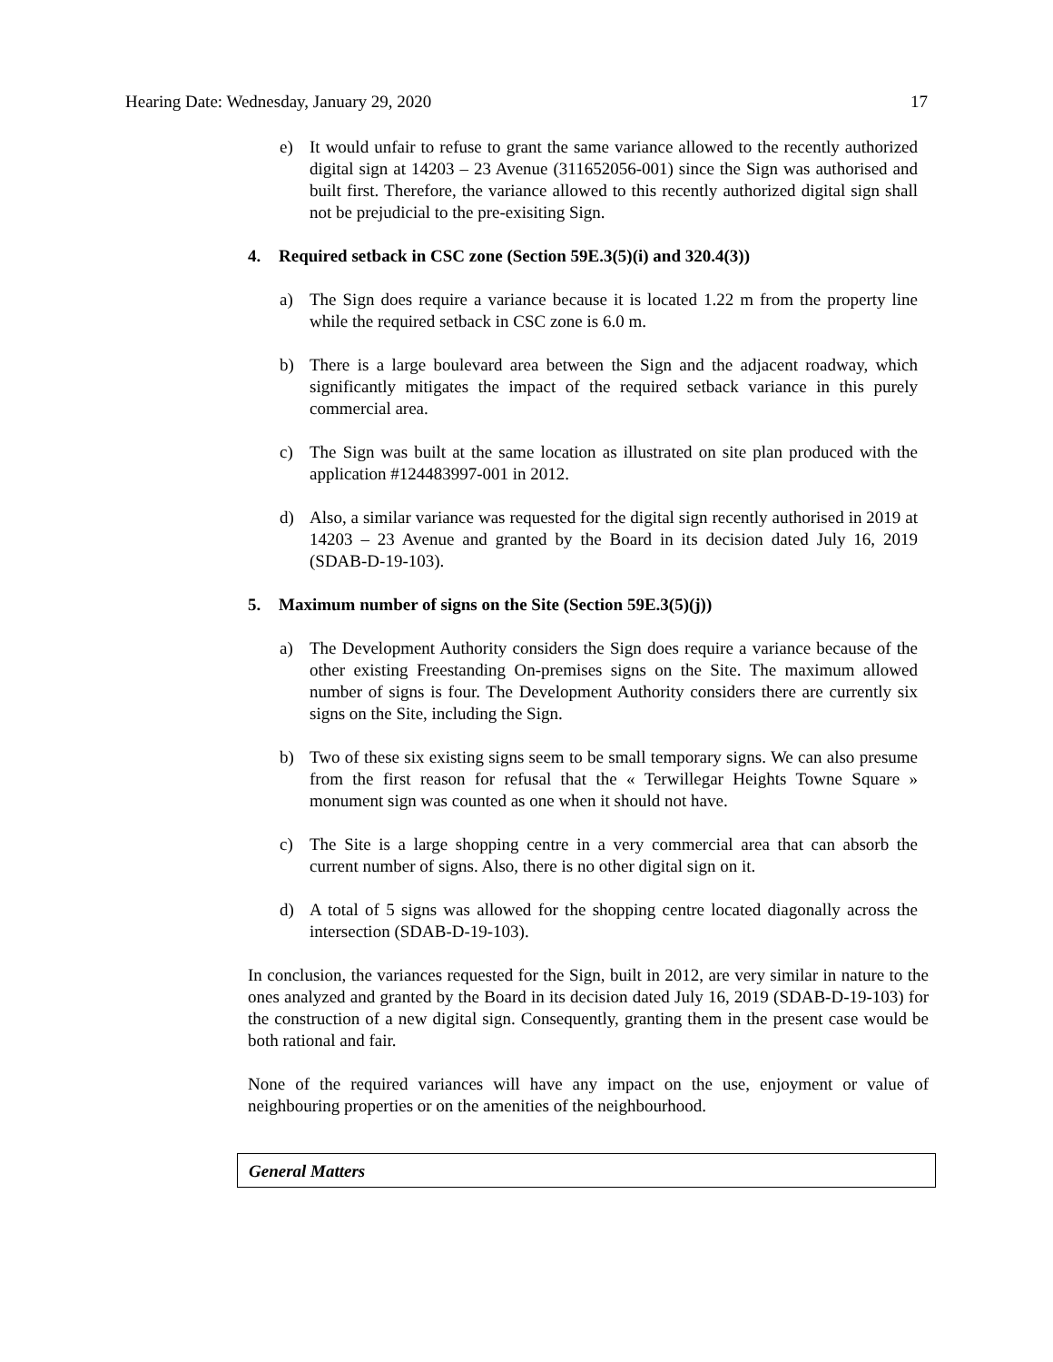Hearing Date: Wednesday, January 29, 2020 17
e) It would unfair to refuse to grant the same variance allowed to the recently authorized digital sign at 14203 – 23 Avenue (311652056-001) since the Sign was authorised and built first. Therefore, the variance allowed to this recently authorized digital sign shall not be prejudicial to the pre-exisiting Sign.
4. Required setback in CSC zone (Section 59E.3(5)(i) and 320.4(3))
a) The Sign does require a variance because it is located 1.22 m from the property line while the required setback in CSC zone is 6.0 m.
b) There is a large boulevard area between the Sign and the adjacent roadway, which significantly mitigates the impact of the required setback variance in this purely commercial area.
c) The Sign was built at the same location as illustrated on site plan produced with the application #124483997-001 in 2012.
d) Also, a similar variance was requested for the digital sign recently authorised in 2019 at 14203 – 23 Avenue and granted by the Board in its decision dated July 16, 2019 (SDAB-D-19-103).
5. Maximum number of signs on the Site (Section 59E.3(5)(j))
a) The Development Authority considers the Sign does require a variance because of the other existing Freestanding On-premises signs on the Site. The maximum allowed number of signs is four. The Development Authority considers there are currently six signs on the Site, including the Sign.
b) Two of these six existing signs seem to be small temporary signs. We can also presume from the first reason for refusal that the « Terwillegar Heights Towne Square » monument sign was counted as one when it should not have.
c) The Site is a large shopping centre in a very commercial area that can absorb the current number of signs. Also, there is no other digital sign on it.
d) A total of 5 signs was allowed for the shopping centre located diagonally across the intersection (SDAB-D-19-103).
In conclusion, the variances requested for the Sign, built in 2012, are very similar in nature to the ones analyzed and granted by the Board in its decision dated July 16, 2019 (SDAB-D-19-103) for the construction of a new digital sign. Consequently, granting them in the present case would be both rational and fair.
None of the required variances will have any impact on the use, enjoyment or value of neighbouring properties or on the amenities of the neighbourhood.
General Matters